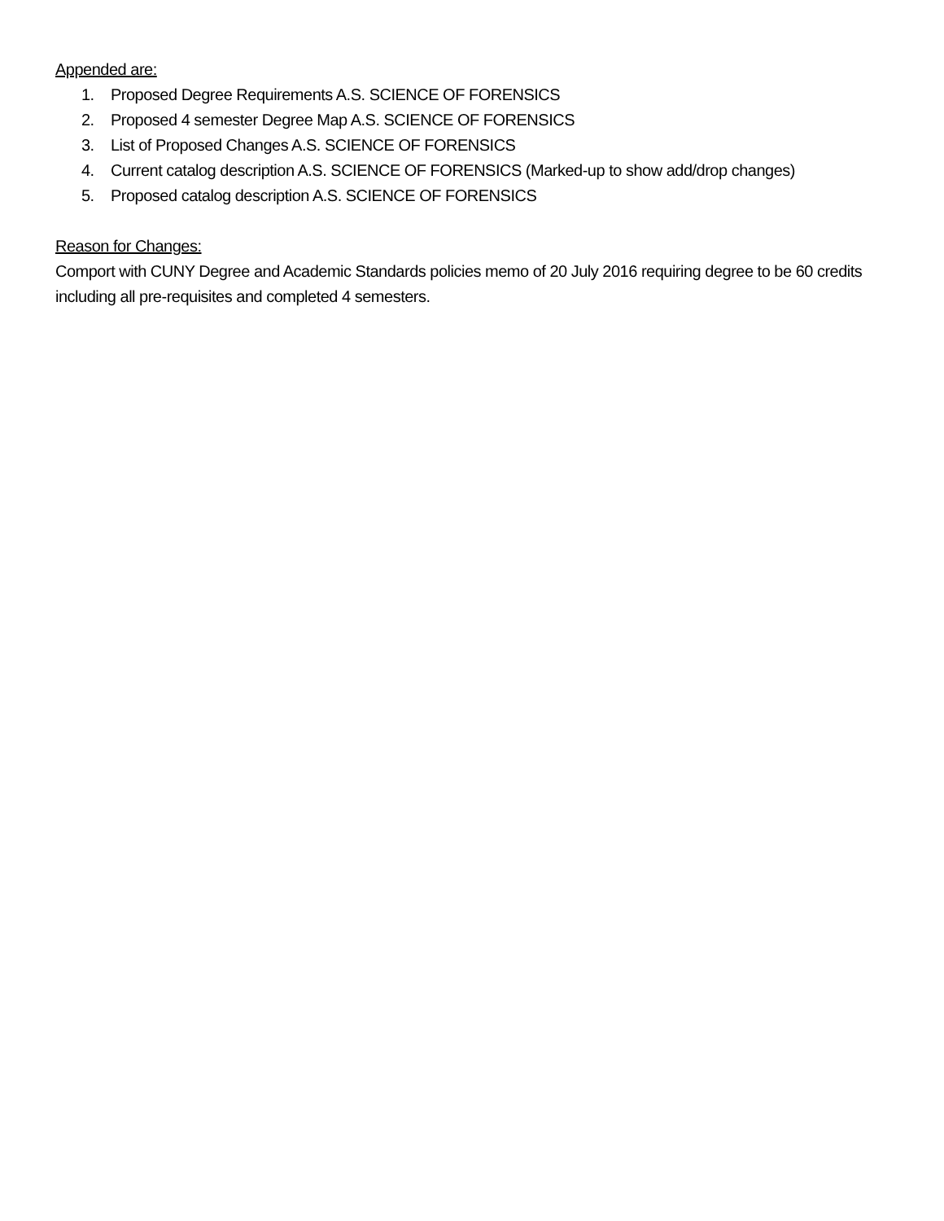Appended are:
1. Proposed Degree Requirements A.S. SCIENCE OF FORENSICS
2. Proposed 4 semester Degree Map A.S. SCIENCE OF FORENSICS
3. List of Proposed Changes A.S. SCIENCE OF FORENSICS
4. Current catalog description A.S. SCIENCE OF FORENSICS (Marked-up to show add/drop changes)
5. Proposed catalog description A.S. SCIENCE OF FORENSICS
Reason for Changes:
Comport with CUNY Degree and Academic Standards policies memo of 20 July 2016 requiring degree to be 60 credits including all pre-requisites and completed 4 semesters.